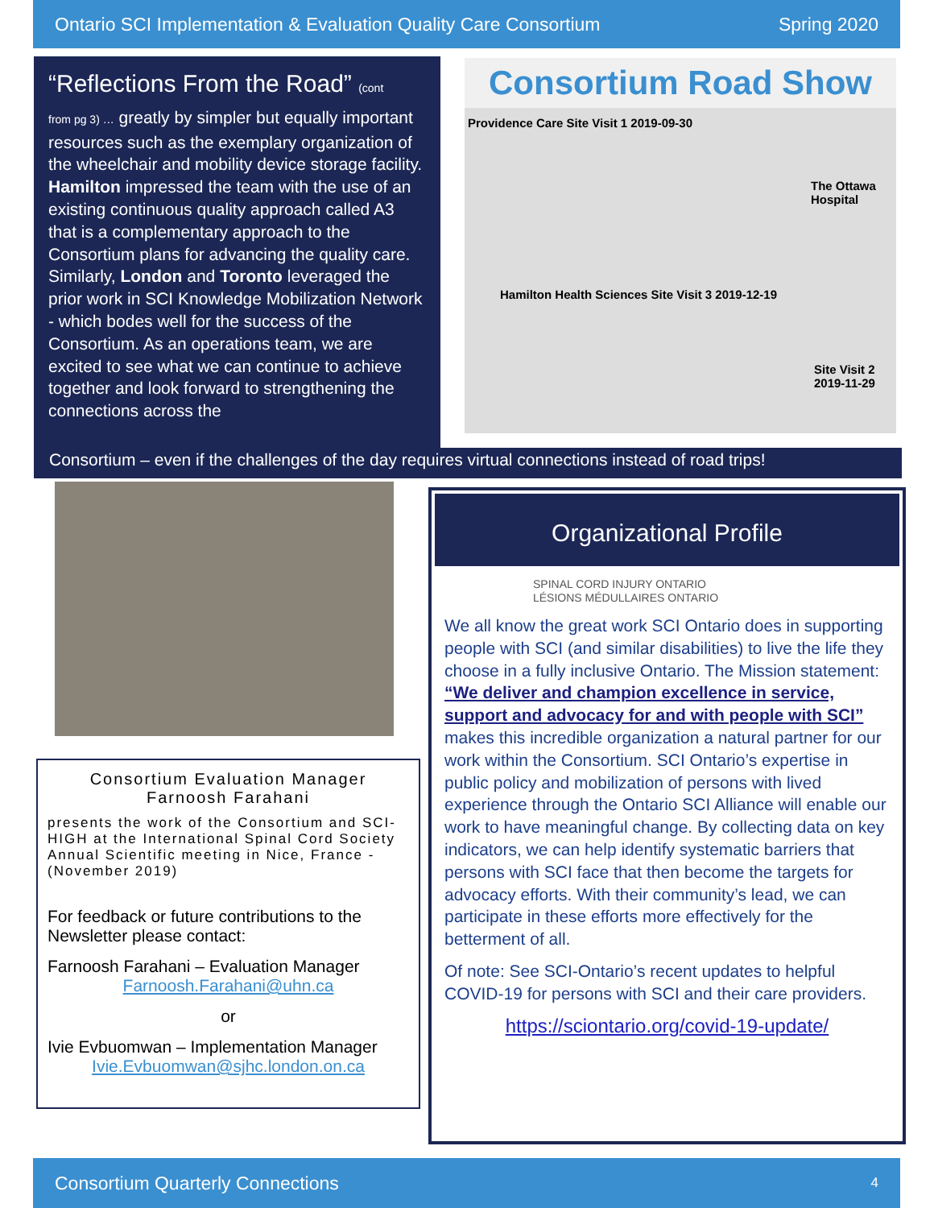Ontario SCI Implementation & Evaluation Quality Care Consortium Spring 2020
“Reflections From the Road” (cont
from pg 3) … greatly by simpler but equally important resources such as the exemplary organization of the wheelchair and mobility device storage facility. Hamilton impressed the team with the use of an existing continuous quality approach called A3 that is a complementary approach to the Consortium plans for advancing the quality care. Similarly, London and Toronto leveraged the prior work in SCI Knowledge Mobilization Network - which bodes well for the success of the Consortium. As an operations team, we are excited to see what we can continue to achieve together and look forward to strengthening the connections across the
Consortium Road Show
Providence Care Site Visit 1 2019-09-30
The Ottawa Hospital
Hamilton Health Sciences Site Visit 3 2019-12-19
Site Visit 2
2019-11-29
Consortium – even if the challenges of the day requires virtual connections instead of road trips!
Consortium Evaluation Manager
Farnoosh Farahani
presents the work of the Consortium and SCI-HIGH at the International Spinal Cord Society Annual Scientific meeting in Nice, France - (November 2019)
For feedback or future contributions to the Newsletter please contact:
Farnoosh Farahani – Evaluation Manager
Farnoosh.Farahani@uhn.ca
or
Ivie Evbuomwan – Implementation Manager
Ivie.Evbuomwan@sjhc.london.on.ca
Organizational Profile
SPINAL CORD INJURY ONTARIO
LÉSIONS MÉDULLAIRES ONTARIO
We all know the great work SCI Ontario does in supporting people with SCI (and similar disabilities) to live the life they choose in a fully inclusive Ontario. The Mission statement: “We deliver and champion excellence in service, support and advocacy for and with people with SCI” makes this incredible organization a natural partner for our work within the Consortium. SCI Ontario’s expertise in public policy and mobilization of persons with lived experience through the Ontario SCI Alliance will enable our work to have meaningful change. By collecting data on key indicators, we can help identify systematic barriers that persons with SCI face that then become the targets for advocacy efforts. With their community’s lead, we can participate in these efforts more effectively for the betterment of all.
Of note: See SCI-Ontario’s recent updates to helpful COVID-19 for persons with SCI and their care providers.
https://sciontario.org/covid-19-update/
Consortium Quarterly Connections 4